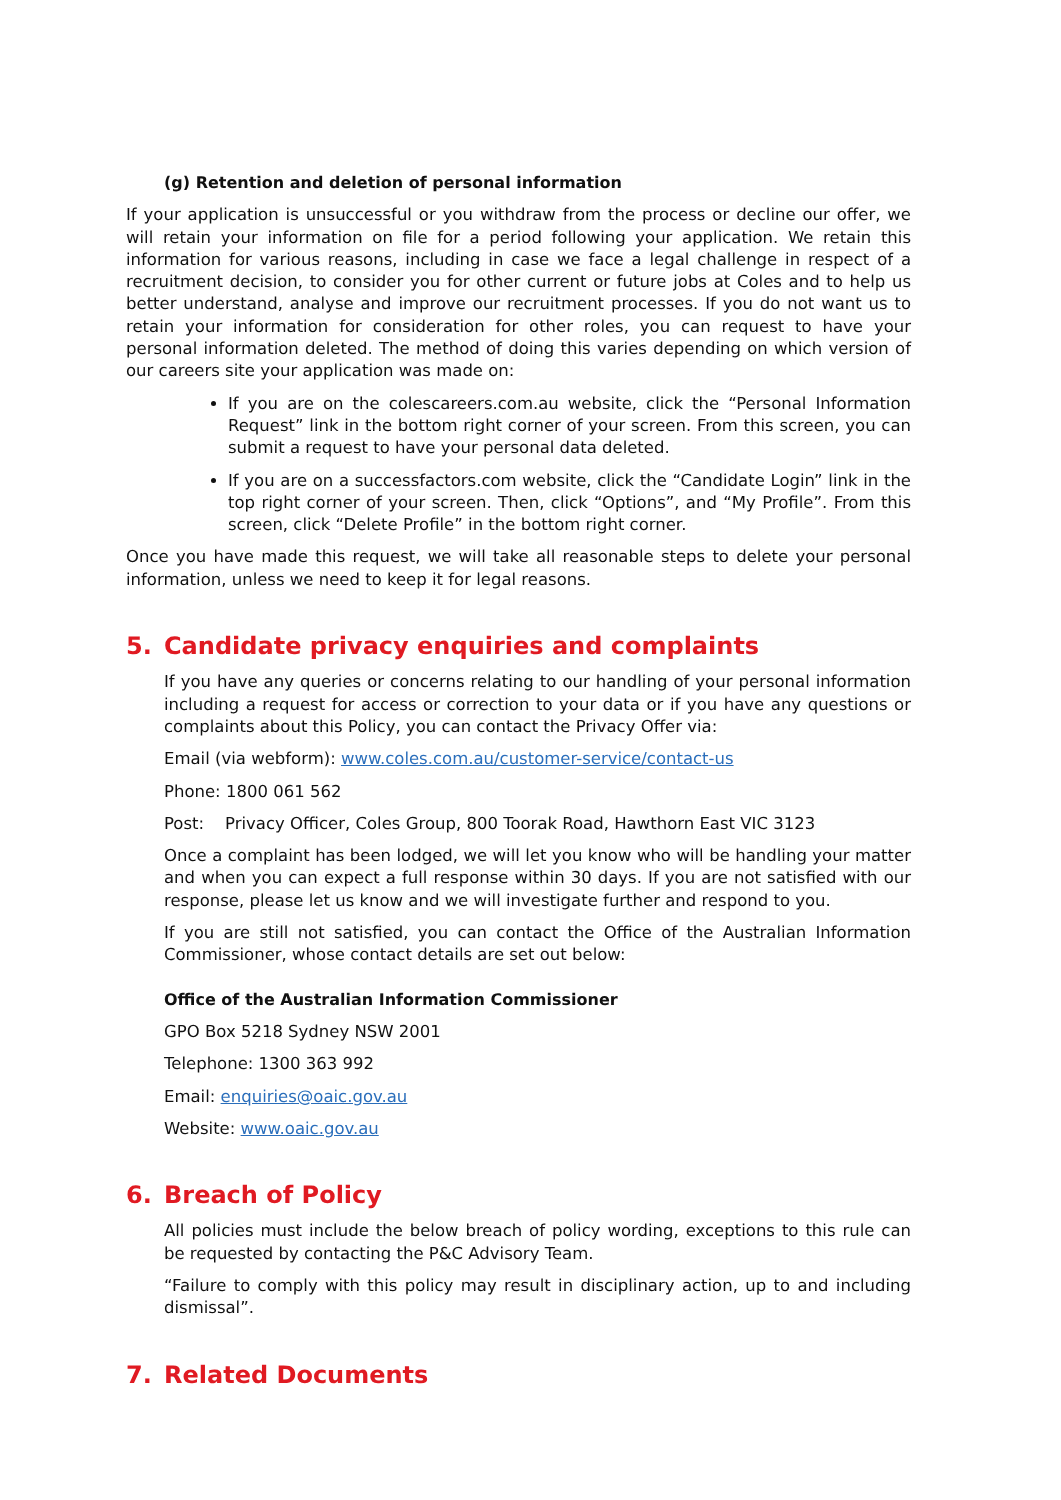(g) Retention and deletion of personal information
If your application is unsuccessful or you withdraw from the process or decline our offer, we will retain your information on file for a period following your application. We retain this information for various reasons, including in case we face a legal challenge in respect of a recruitment decision, to consider you for other current or future jobs at Coles and to help us better understand, analyse and improve our recruitment processes. If you do not want us to retain your information for consideration for other roles, you can request to have your personal information deleted. The method of doing this varies depending on which version of our careers site your application was made on:
If you are on the colescareers.com.au website, click the “Personal Information Request” link in the bottom right corner of your screen. From this screen, you can submit a request to have your personal data deleted.
If you are on a successfactors.com website, click the “Candidate Login” link in the top right corner of your screen. Then, click “Options”, and “My Profile”. From this screen, click “Delete Profile” in the bottom right corner.
Once you have made this request, we will take all reasonable steps to delete your personal information, unless we need to keep it for legal reasons.
5. Candidate privacy enquiries and complaints
If you have any queries or concerns relating to our handling of your personal information including a request for access or correction to your data or if you have any questions or complaints about this Policy, you can contact the Privacy Offer via:
Email (via webform): www.coles.com.au/customer-service/contact-us
Phone: 1800 061 562
Post: Privacy Officer, Coles Group, 800 Toorak Road, Hawthorn East VIC 3123
Once a complaint has been lodged, we will let you know who will be handling your matter and when you can expect a full response within 30 days. If you are not satisfied with our response, please let us know and we will investigate further and respond to you.
If you are still not satisfied, you can contact the Office of the Australian Information Commissioner, whose contact details are set out below:
Office of the Australian Information Commissioner
GPO Box 5218 Sydney NSW 2001
Telephone: 1300 363 992
Email: enquiries@oaic.gov.au
Website: www.oaic.gov.au
6. Breach of Policy
All policies must include the below breach of policy wording, exceptions to this rule can be requested by contacting the P&C Advisory Team.
“Failure to comply with this policy may result in disciplinary action, up to and including dismissal”.
7. Related Documents